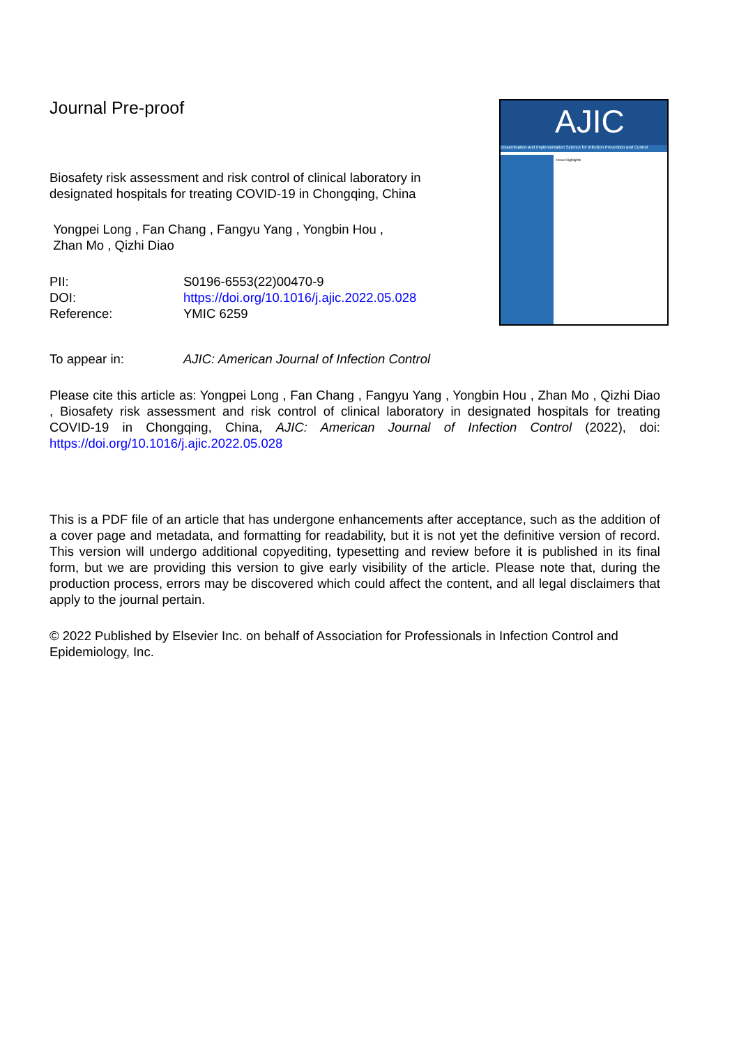Journal Pre-proof
AJIC
Dissemination and Implementation Science for Infection Prevention and Control
Issue Highlights
Biosafety risk assessment and risk control of clinical laboratory in designated hospitals for treating COVID-19 in Chongqing, China
Yongpei Long , Fan Chang , Fangyu Yang , Yongbin Hou ,
Zhan Mo , Qizhi Diao
| PII: | S0196-6553(22)00470-9 |
| DOI: | https://doi.org/10.1016/j.ajic.2022.05.028 |
| Reference: | YMIC 6259 |
| To appear in: | AJIC: American Journal of Infection Control |
Please cite this article as: Yongpei Long , Fan Chang , Fangyu Yang , Yongbin Hou , Zhan Mo , Qizhi Diao , Biosafety risk assessment and risk control of clinical laboratory in designated hospitals for treating COVID-19 in Chongqing, China, AJIC: American Journal of Infection Control (2022), doi: https://doi.org/10.1016/j.ajic.2022.05.028
This is a PDF file of an article that has undergone enhancements after acceptance, such as the addition of a cover page and metadata, and formatting for readability, but it is not yet the definitive version of record. This version will undergo additional copyediting, typesetting and review before it is published in its final form, but we are providing this version to give early visibility of the article. Please note that, during the production process, errors may be discovered which could affect the content, and all legal disclaimers that apply to the journal pertain.
© 2022 Published by Elsevier Inc. on behalf of Association for Professionals in Infection Control and Epidemiology, Inc.